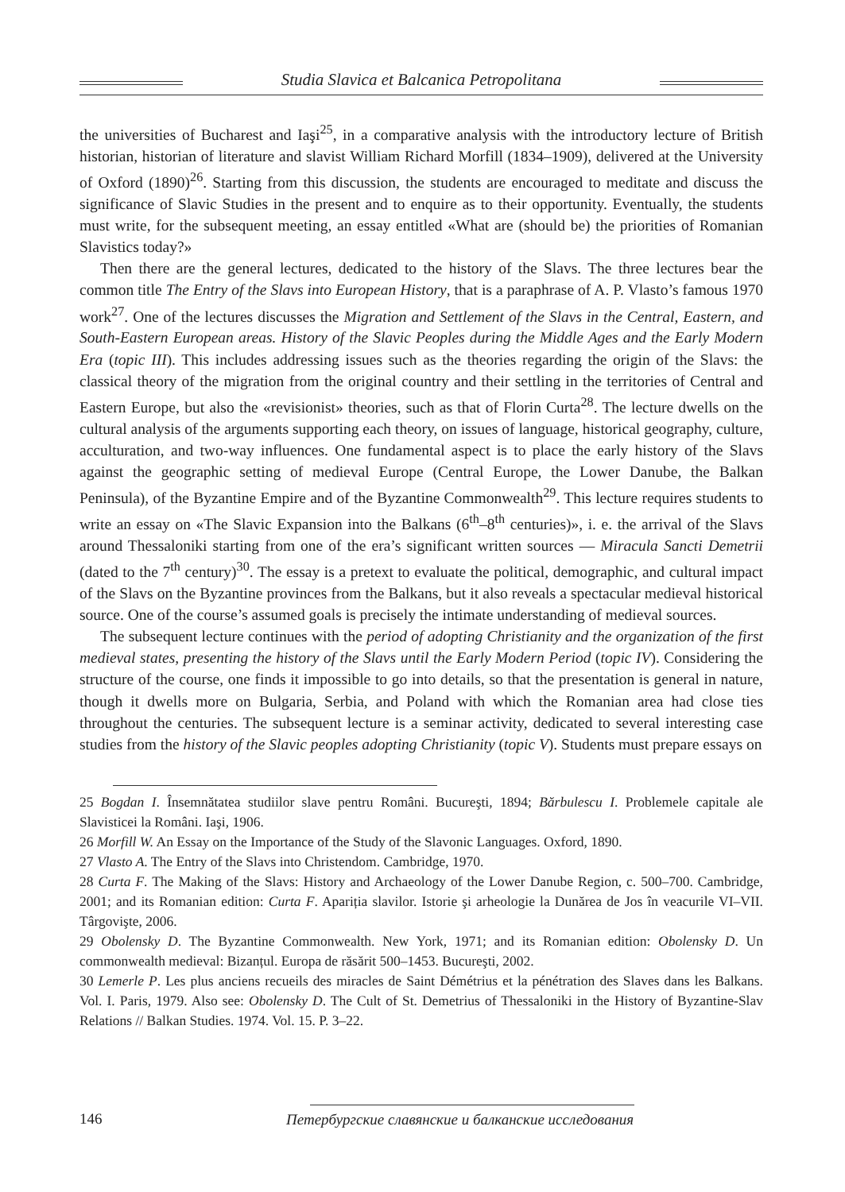Studia Slavica et Balcanica Petropolitana
the universities of Bucharest and Iaşi<sup>25</sup>, in a comparative analysis with the introductory lecture of British historian, historian of literature and slavist William Richard Morfill (1834–1909), delivered at the University of Oxford (1890)<sup>26</sup>. Starting from this discussion, the students are encouraged to meditate and discuss the significance of Slavic Studies in the present and to enquire as to their opportunity. Eventually, the students must write, for the subsequent meeting, an essay entitled «What are (should be) the priorities of Romanian Slavistics today?»
Then there are the general lectures, dedicated to the history of the Slavs. The three lectures bear the common title The Entry of the Slavs into European History, that is a paraphrase of A. P. Vlasto’s famous 1970 work<sup>27</sup>. One of the lectures discusses the Migration and Settlement of the Slavs in the Central, Eastern, and South-Eastern European areas. History of the Slavic Peoples during the Middle Ages and the Early Modern Era (topic III). This includes addressing issues such as the theories regarding the origin of the Slavs: the classical theory of the migration from the original country and their settling in the territories of Central and Eastern Europe, but also the «revisionist» theories, such as that of Florin Curta<sup>28</sup>. The lecture dwells on the cultural analysis of the arguments supporting each theory, on issues of language, historical geography, culture, acculturation, and two-way influences. One fundamental aspect is to place the early history of the Slavs against the geographic setting of medieval Europe (Central Europe, the Lower Danube, the Balkan Peninsula), of the Byzantine Empire and of the Byzantine Commonwealth<sup>29</sup>. This lecture requires students to write an essay on «The Slavic Expansion into the Balkans (6<sup>th</sup>–8<sup>th</sup> centuries)», i. e. the arrival of the Slavs around Thessaloniki starting from one of the era’s significant written sources — Miracula Sancti Demetrii (dated to the 7<sup>th</sup> century)<sup>30</sup>. The essay is a pretext to evaluate the political, demographic, and cultural impact of the Slavs on the Byzantine provinces from the Balkans, but it also reveals a spectacular medieval historical source. One of the course’s assumed goals is precisely the intimate understanding of medieval sources.
The subsequent lecture continues with the period of adopting Christianity and the organization of the first medieval states, presenting the history of the Slavs until the Early Modern Period (topic IV). Considering the structure of the course, one finds it impossible to go into details, so that the presentation is general in nature, though it dwells more on Bulgaria, Serbia, and Poland with which the Romanian area had close ties throughout the centuries. The subsequent lecture is a seminar activity, dedicated to several interesting case studies from the history of the Slavic peoples adopting Christianity (topic V). Students must prepare essays on
25 Bogdan I. Însemnătatea studiilor slave pentru Români. Bucureşti, 1894; Bărbulescu I. Problemele capitale ale Slavisticei la Români. Iaşi, 1906.
26 Morfill W. An Essay on the Importance of the Study of the Slavonic Languages. Oxford, 1890.
27 Vlasto A. The Entry of the Slavs into Christendom. Cambridge, 1970.
28 Curta F. The Making of the Slavs: History and Archaeology of the Lower Danube Region, c. 500–700. Cambridge, 2001; and its Romanian edition: Curta F. Apariția slavilor. Istorie şi arheologie la Dunărea de Jos în veacurile VI–VII. Târgovişte, 2006.
29 Obolensky D. The Byzantine Commonwealth. New York, 1971; and its Romanian edition: Obolensky D. Un commonwealth medieval: Bizanțul. Europa de răsărit 500–1453. Bucureşti, 2002.
30 Lemerle P. Les plus anciens recueils des miracles de Saint Démétrius et la pénétration des Slaves dans les Balkans. Vol. I. Paris, 1979. Also see: Obolensky D. The Cult of St. Demetrius of Thessaloniki in the History of Byzantine-Slav Relations // Balkan Studies. 1974. Vol. 15. P. 3–22.
146
Петербургские славянские и балканские исследования